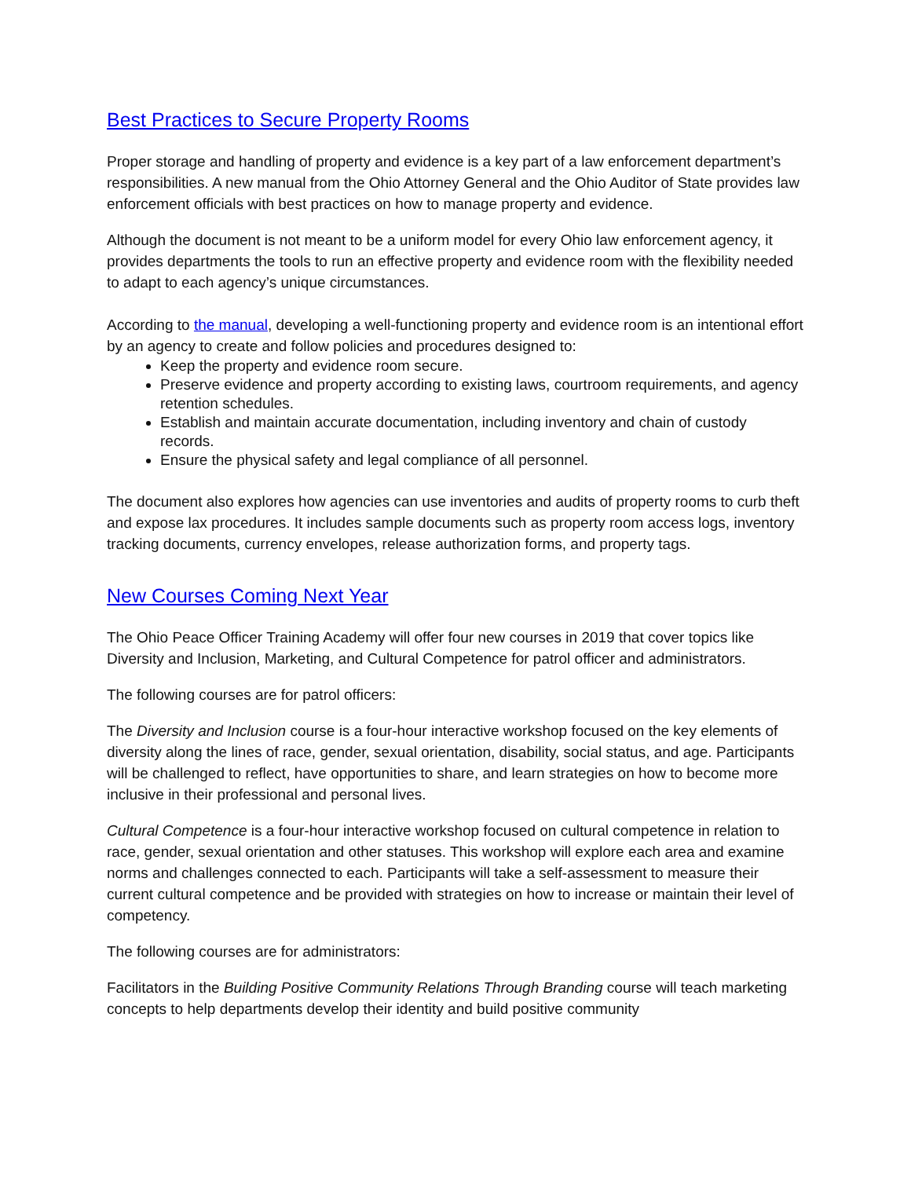Best Practices to Secure Property Rooms
Proper storage and handling of property and evidence is a key part of a law enforcement department’s responsibilities. A new manual from the Ohio Attorney General and the Ohio Auditor of State provides law enforcement officials with best practices on how to manage property and evidence.
Although the document is not meant to be a uniform model for every Ohio law enforcement agency, it provides departments the tools to run an effective property and evidence room with the flexibility needed to adapt to each agency’s unique circumstances.
According to the manual, developing a well-functioning property and evidence room is an intentional effort by an agency to create and follow policies and procedures designed to:
Keep the property and evidence room secure.
Preserve evidence and property according to existing laws, courtroom requirements, and agency retention schedules.
Establish and maintain accurate documentation, including inventory and chain of custody records.
Ensure the physical safety and legal compliance of all personnel.
The document also explores how agencies can use inventories and audits of property rooms to curb theft and expose lax procedures. It includes sample documents such as property room access logs, inventory tracking documents, currency envelopes, release authorization forms, and property tags.
New Courses Coming Next Year
The Ohio Peace Officer Training Academy will offer four new courses in 2019 that cover topics like Diversity and Inclusion, Marketing, and Cultural Competence for patrol officer and administrators.
The following courses are for patrol officers:
The Diversity and Inclusion course is a four-hour interactive workshop focused on the key elements of diversity along the lines of race, gender, sexual orientation, disability, social status, and age. Participants will be challenged to reflect, have opportunities to share, and learn strategies on how to become more inclusive in their professional and personal lives.
Cultural Competence is a four-hour interactive workshop focused on cultural competence in relation to race, gender, sexual orientation and other statuses. This workshop will explore each area and examine norms and challenges connected to each. Participants will take a self-assessment to measure their current cultural competence and be provided with strategies on how to increase or maintain their level of competency.
The following courses are for administrators:
Facilitators in the Building Positive Community Relations Through Branding course will teach marketing concepts to help departments develop their identity and build positive community